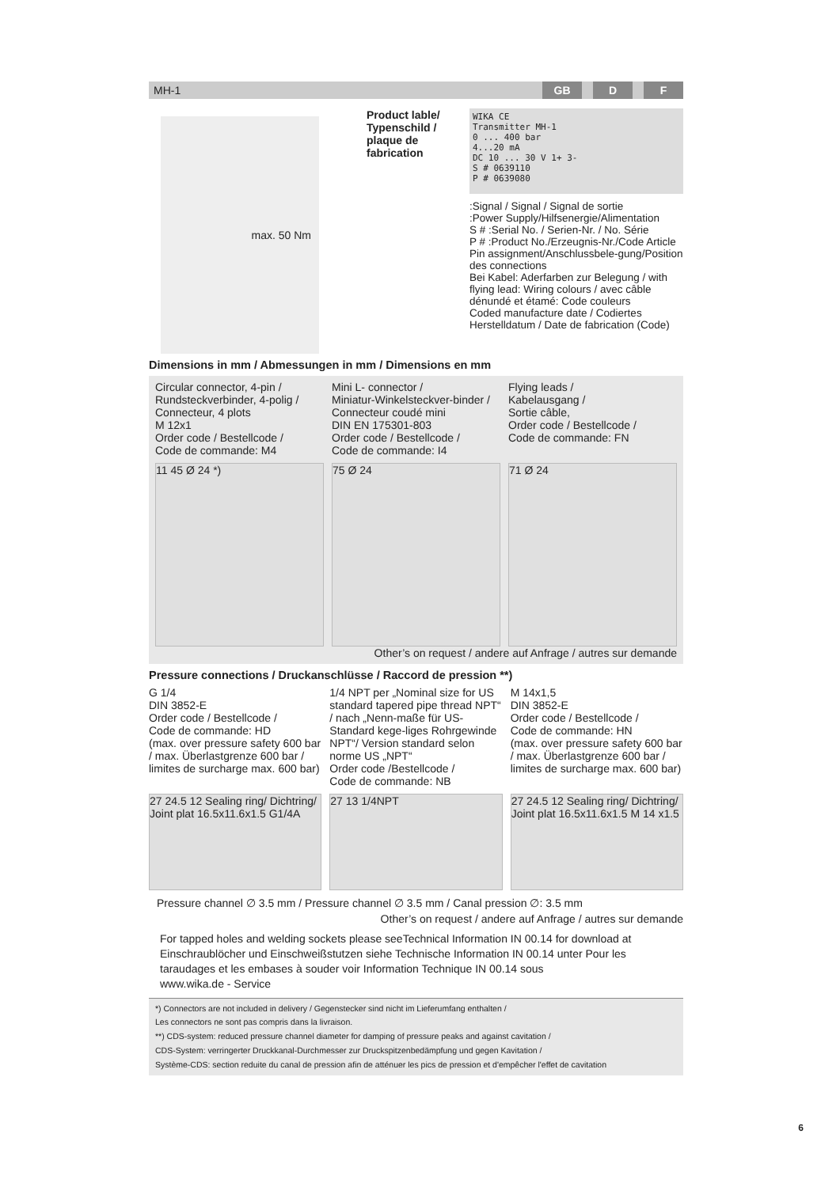MH-1 GB D F
max. 50 Nm
Product lable/ Typenschild / plaque de fabrication
WIKA CE
Transmitter MH-1
0 ... 400 bar
4...20 mA
DC 10 ... 30 V 1+ 3-
S # 0639110
P # 0639080
:Signal / Signal / Signal de sortie
:Power Supply/Hilfsenergie/Alimentation
S # :Serial No. / Serien-Nr. / No. Série
P # :Product No./Erzeugnis-Nr./Code Article
Pin assignment/Anschlussbele-gung/Position des connections
Bei Kabel: Aderfarben zur Belegung / with flying lead: Wiring colours / avec câble dénundé et étamé: Code couleurs
Coded manufacture date / Codiertes Herstelldatum / Date de fabrication (Code)
Dimensions in mm / Abmessungen in mm / Dimensions en mm
Circular connector, 4-pin /
Rundsteckverbinder, 4-polig /
Connecteur, 4 plots
M 12x1
Order code / Bestellcode /
Code de commande: M4
Mini L- connector /
Miniatur-Winkelsteckver-binder /
Connecteur coudé mini
DIN EN 175301-803
Order code / Bestellcode /
Code de commande: I4
Flying leads /
Kabelausgang /
Sortie câble,
Order code / Bestellcode /
Code de commande: FN
11 45 Ø 24 *) 75 Ø 24 71 Ø 24
Other’s on request / andere auf Anfrage / autres sur demande
Pressure connections / Druckanschlüsse / Raccord de pression **)
G 1/4
DIN 3852-E
Order code / Bestellcode /
Code de commande: HD
(max. over pressure safety 600 bar / max. Überlastgrenze 600 bar / limites de surcharge max. 600 bar)
1/4 NPT per „Nominal size for US standard tapered pipe thread NPT“ / nach „Nenn-maße für US-Standard kege-liges Rohrgewinde NPT“/ Version standard selon norme US „NPT“
Order code /Bestellcode /
Code de commande: NB
M 14x1,5
DIN 3852-E
Order code / Bestellcode /
Code de commande: HN
(max. over pressure safety 600 bar / max. Überlastgrenze 600 bar / limites de surcharge max. 600 bar)
27 24.5 12 Sealing ring/ Dichtring/ Joint plat 16.5x11.6x1.5 G1/4A
27 13 1/4NPT 27 24.5 12 Sealing ring/ Dichtring/ Joint plat 16.5x11.6x1.5 M 14 x1.5
Pressure channel ∅ 3.5 mm / Pressure channel ∅ 3.5 mm / Canal pression ∅: 3.5 mm
Other’s on request / andere auf Anfrage / autres sur demande
For tapped holes and welding sockets please seeTechnical Information IN 00.14 for download at Einschraublöcher und Einschweißstutzen siehe Technische Information IN 00.14 unter Pour les taraudages et les embases à souder voir Information Technique IN 00.14 sous
www.wika.de - Service
*) Connectors are not included in delivery / Gegenstecker sind nicht im Lieferumfang enthalten /
Les connectors ne sont pas compris dans la livraison.
**) CDS-system: reduced pressure channel diameter for damping of pressure peaks and against cavitation /
CDS-System: verringerter Druckkanal-Durchmesser zur Druckspitzenbedämpfung und gegen Kavitation /
Système-CDS: section reduite du canal de pression afin de atténuer les pics de pression et d'empêcher l'effet de cavitation
6